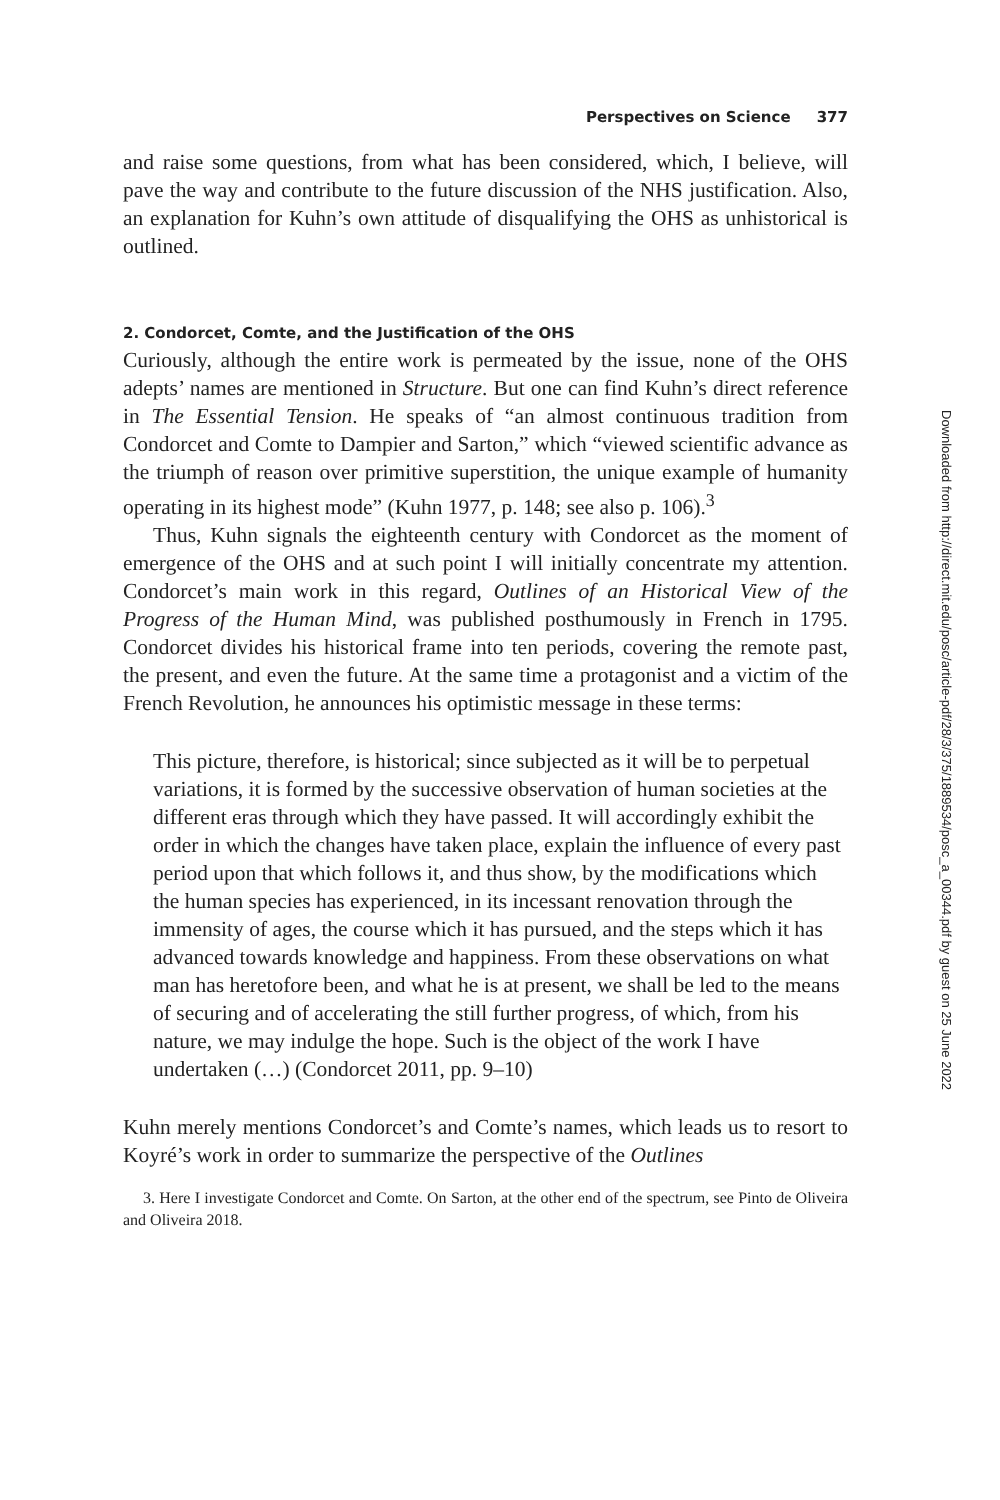Perspectives on Science 377
and raise some questions, from what has been considered, which, I believe, will pave the way and contribute to the future discussion of the NHS justification. Also, an explanation for Kuhn’s own attitude of disqualifying the OHS as unhistorical is outlined.
2. Condorcet, Comte, and the Justification of the OHS
Curiously, although the entire work is permeated by the issue, none of the OHS adepts’ names are mentioned in Structure. But one can find Kuhn’s direct reference in The Essential Tension. He speaks of “an almost continuous tradition from Condorcet and Comte to Dampier and Sarton,” which “viewed scientific advance as the triumph of reason over primitive superstition, the unique example of humanity operating in its highest mode” (Kuhn 1977, p. 148; see also p. 106).<sup>3</sup>
Thus, Kuhn signals the eighteenth century with Condorcet as the moment of emergence of the OHS and at such point I will initially concentrate my attention. Condorcet’s main work in this regard, Outlines of an Historical View of the Progress of the Human Mind, was published posthumously in French in 1795. Condorcet divides his historical frame into ten periods, covering the remote past, the present, and even the future. At the same time a protagonist and a victim of the French Revolution, he announces his optimistic message in these terms:
This picture, therefore, is historical; since subjected as it will be to perpetual variations, it is formed by the successive observation of human societies at the different eras through which they have passed. It will accordingly exhibit the order in which the changes have taken place, explain the influence of every past period upon that which follows it, and thus show, by the modifications which the human species has experienced, in its incessant renovation through the immensity of ages, the course which it has pursued, and the steps which it has advanced towards knowledge and happiness. From these observations on what man has heretofore been, and what he is at present, we shall be led to the means of securing and of accelerating the still further progress, of which, from his nature, we may indulge the hope. Such is the object of the work I have undertaken (…) (Condorcet 2011, pp. 9–10)
Kuhn merely mentions Condorcet’s and Comte’s names, which leads us to resort to Koyré’s work in order to summarize the perspective of the Outlines
3. Here I investigate Condorcet and Comte. On Sarton, at the other end of the spectrum, see Pinto de Oliveira and Oliveira 2018.
Downloaded from http://direct.mit.edu/posc/article-pdf/28/3/375/1889534/posc_a_00344.pdf by guest on 25 June 2022